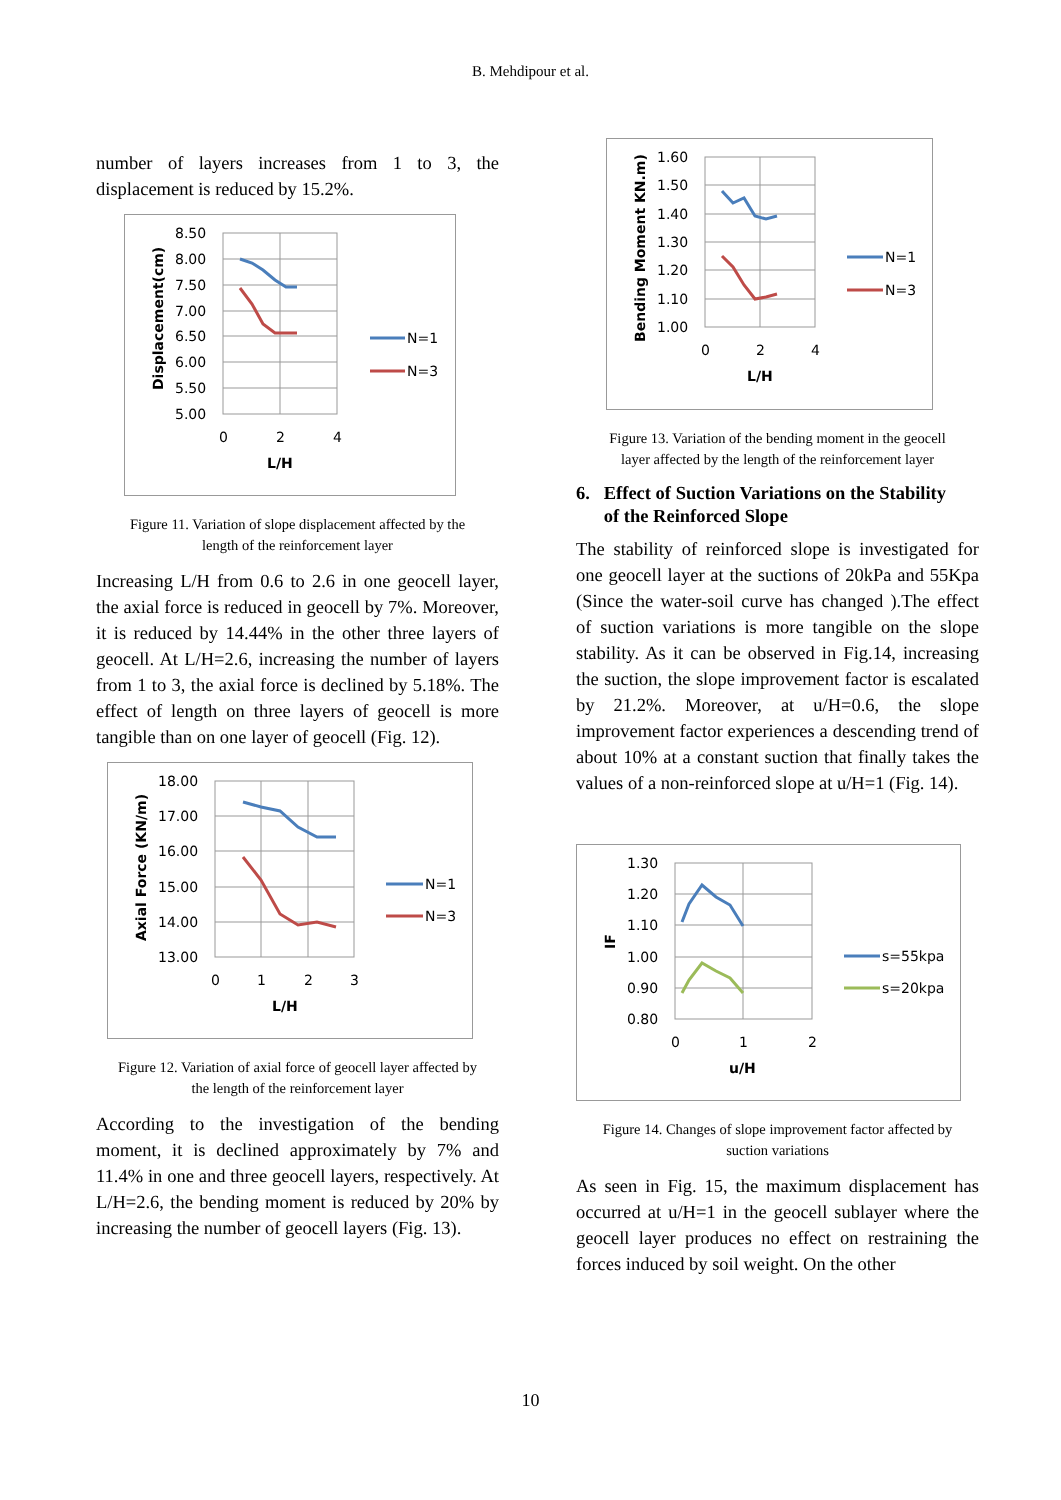B. Mehdipour et al.
number of layers increases from 1 to 3, the displacement is reduced by 15.2%.
8.50
8.00
7.50
7.00
6.50
6.00
5.50
5.00
0
2
4
L/H
Displacement(cm)
N=1
N=3
Figure 11. Variation of slope displacement affected by the
length of the reinforcement layer
Increasing L/H from 0.6 to 2.6 in one geocell layer, the axial force is reduced in geocell by 7%. Moreover, it is reduced by 14.44% in the other three layers of geocell. At L/H=2.6, increasing the number of layers from 1 to 3, the axial force is declined by 5.18%. The effect of length on three layers of geocell is more tangible than on one layer of geocell (Fig. 12).
18.00
17.00
16.00
15.00
14.00
13.00
0
1
2
3
L/H
Axial Force (KN/m)
N=1
N=3
Figure 12. Variation of axial force of geocell layer affected by
the length of the reinforcement layer
According to the investigation of the bending moment, it is declined approximately by 7% and 11.4% in one and three geocell layers, respectively. At L/H=2.6, the bending moment is reduced by 20% by increasing the number of geocell layers (Fig. 13).
1.60
1.50
1.40
1.30
1.20
1.10
1.00
0
2
4
L/H
Bending Moment KN.m)
N=1
N=3
Figure 13. Variation of the bending moment in the geocell
layer affected by the length of the reinforcement layer
6. Effect of Suction Variations on the Stability
of the Reinforced Slope
The stability of reinforced slope is investigated for one geocell layer at the suctions of 20kPa and 55Kpa (Since the water-soil curve has changed ).The effect of suction variations is more tangible on the slope stability. As it can be observed in Fig.14, increasing the suction, the slope improvement factor is escalated by 21.2%. Moreover, at u/H=0.6, the slope improvement factor experiences a descending trend of about 10% at a constant suction that finally takes the values of a non-reinforced slope at u/H=1 (Fig. 14).
1.30
1.20
1.10
1.00
0.90
0.80
0
1
2
u/H
IF
s=55kpa
s=20kpa
Figure 14. Changes of slope improvement factor affected by
suction variations
As seen in Fig. 15, the maximum displacement has occurred at u/H=1 in the geocell sublayer where the geocell layer produces no effect on restraining the forces induced by soil weight. On the other
10